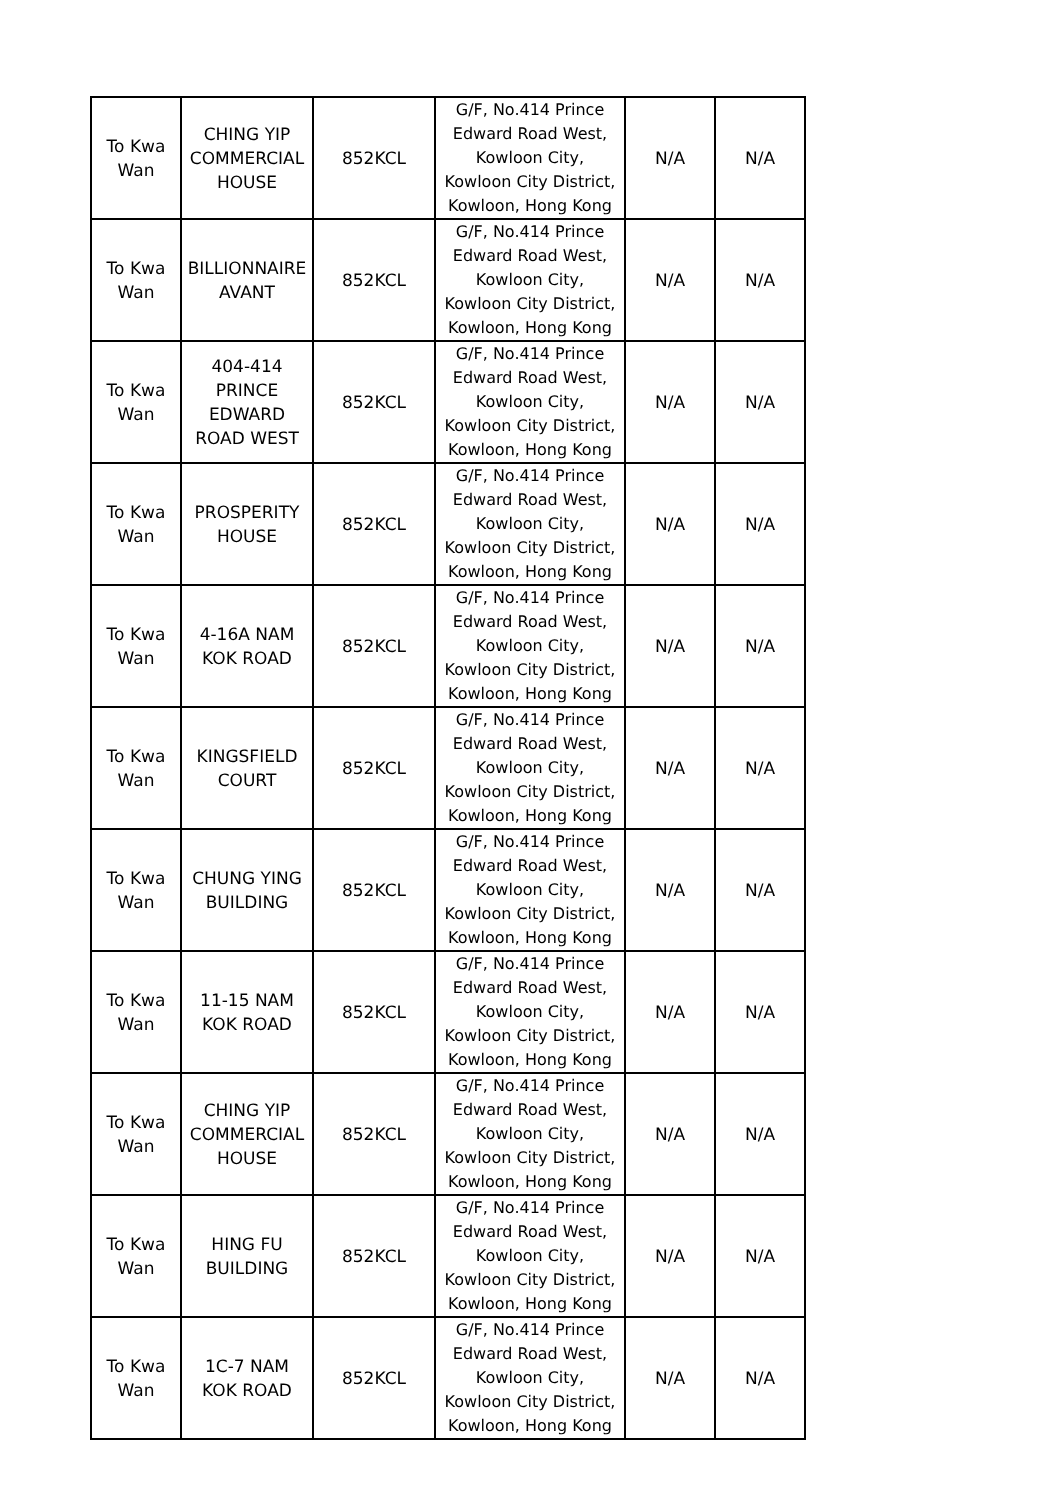| To Kwa Wan | CHING YIP COMMERCIAL HOUSE | 852KCL | G/F, No.414 Prince Edward Road West, Kowloon City, Kowloon City District, Kowloon, Hong Kong | N/A | N/A |
| To Kwa Wan | BILLIONNAIRE AVANT | 852KCL | G/F, No.414 Prince Edward Road West, Kowloon City, Kowloon City District, Kowloon, Hong Kong | N/A | N/A |
| To Kwa Wan | 404-414 PRINCE EDWARD ROAD WEST | 852KCL | G/F, No.414 Prince Edward Road West, Kowloon City, Kowloon City District, Kowloon, Hong Kong | N/A | N/A |
| To Kwa Wan | PROSPERITY HOUSE | 852KCL | G/F, No.414 Prince Edward Road West, Kowloon City, Kowloon City District, Kowloon, Hong Kong | N/A | N/A |
| To Kwa Wan | 4-16A NAM KOK ROAD | 852KCL | G/F, No.414 Prince Edward Road West, Kowloon City, Kowloon City District, Kowloon, Hong Kong | N/A | N/A |
| To Kwa Wan | KINGSFIELD COURT | 852KCL | G/F, No.414 Prince Edward Road West, Kowloon City, Kowloon City District, Kowloon, Hong Kong | N/A | N/A |
| To Kwa Wan | CHUNG YING BUILDING | 852KCL | G/F, No.414 Prince Edward Road West, Kowloon City, Kowloon City District, Kowloon, Hong Kong | N/A | N/A |
| To Kwa Wan | 11-15 NAM KOK ROAD | 852KCL | G/F, No.414 Prince Edward Road West, Kowloon City, Kowloon City District, Kowloon, Hong Kong | N/A | N/A |
| To Kwa Wan | CHING YIP COMMERCIAL HOUSE | 852KCL | G/F, No.414 Prince Edward Road West, Kowloon City, Kowloon City District, Kowloon, Hong Kong | N/A | N/A |
| To Kwa Wan | HING FU BUILDING | 852KCL | G/F, No.414 Prince Edward Road West, Kowloon City, Kowloon City District, Kowloon, Hong Kong | N/A | N/A |
| To Kwa Wan | 1C-7 NAM KOK ROAD | 852KCL | G/F, No.414 Prince Edward Road West, Kowloon City, Kowloon City District, Kowloon, Hong Kong | N/A | N/A |